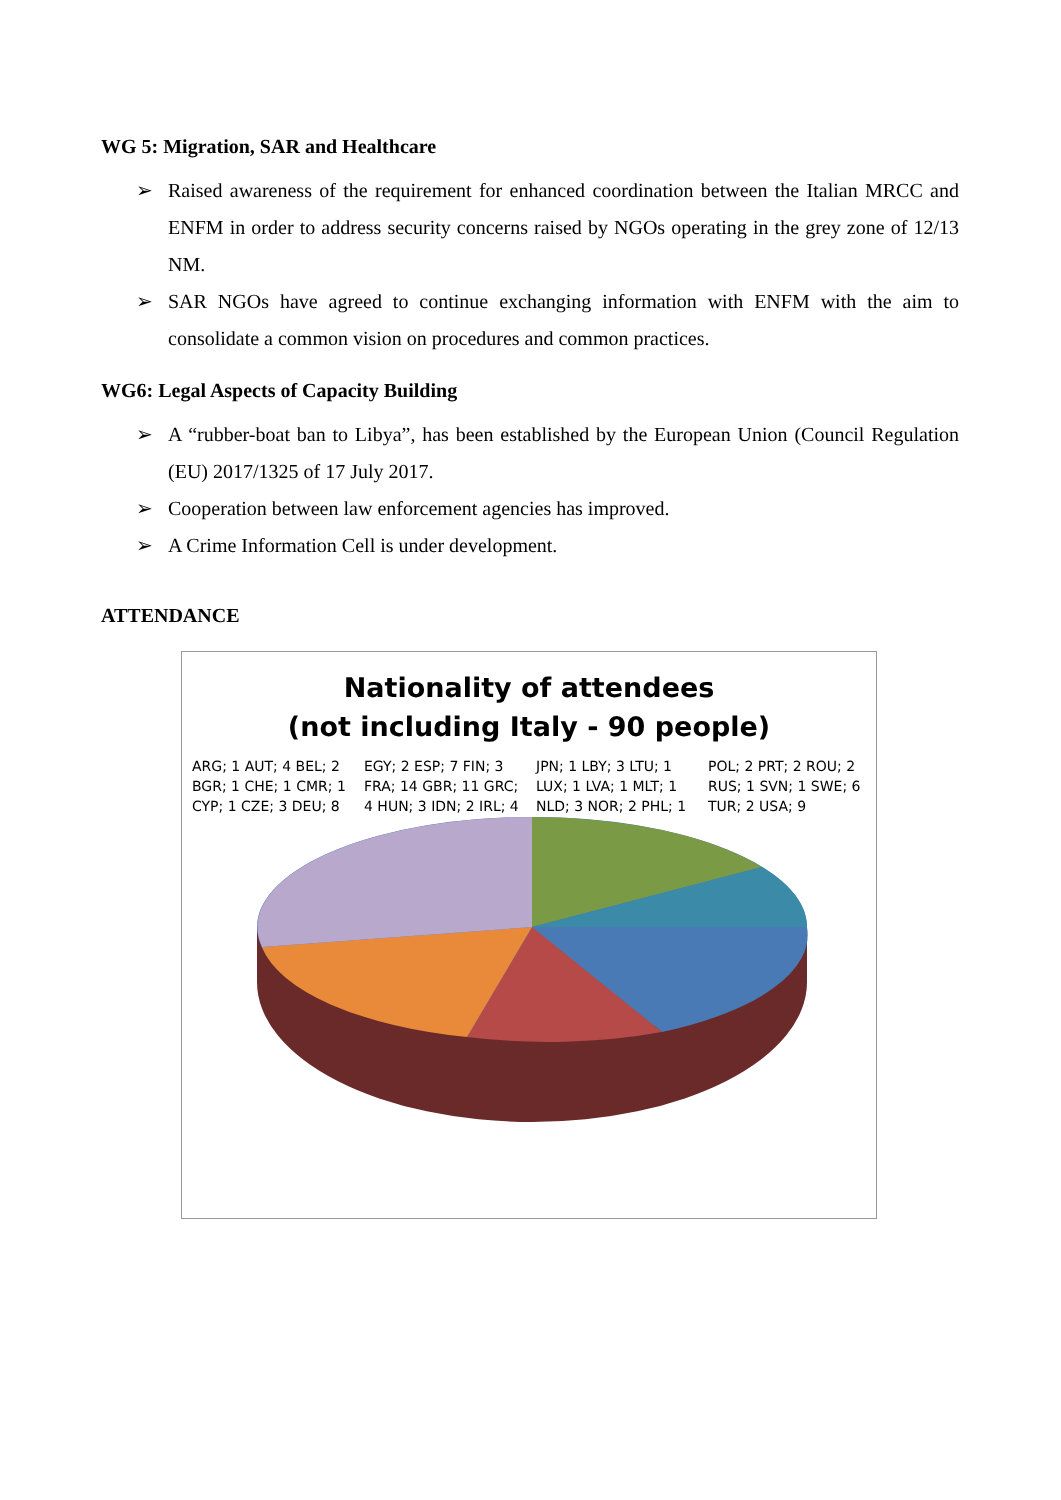WG 5: Migration, SAR and Healthcare
➢ Raised awareness of the requirement for enhanced coordination between the Italian MRCC and ENFM in order to address security concerns raised by NGOs operating in the grey zone of 12/13 NM.
➢ SAR NGOs have agreed to continue exchanging information with ENFM with the aim to consolidate a common vision on procedures and common practices.
WG6: Legal Aspects of Capacity Building
➢ A “rubber-boat ban to Libya”, has been established by the European Union (Council Regulation (EU) 2017/1325 of 17 July 2017.
➢ Cooperation between law enforcement agencies has improved.
➢ A Crime Information Cell is under development.
ATTENDANCE
Nationality of attendees
(not including Italy - 90 people)
ARG; 1 AUT; 4 BEL; 2 BGR; 1 CHE; 1 CMR; 1 CYP; 1 CZE; 3 DEU; 8 EGY; 2 ESP; 7 FIN; 3 FRA; 14 GBR; 11 GRC; 4 HUN; 3 IDN; 2 IRL; 4 JPN; 1 LBY; 3 LTU; 1 LUX; 1 LVA; 1 MLT; 1 NLD; 3 NOR; 2 PHL; 1 POL; 2 PRT; 2 ROU; 2 RUS; 1 SVN; 1 SWE; 6 TUR; 2 USA; 9